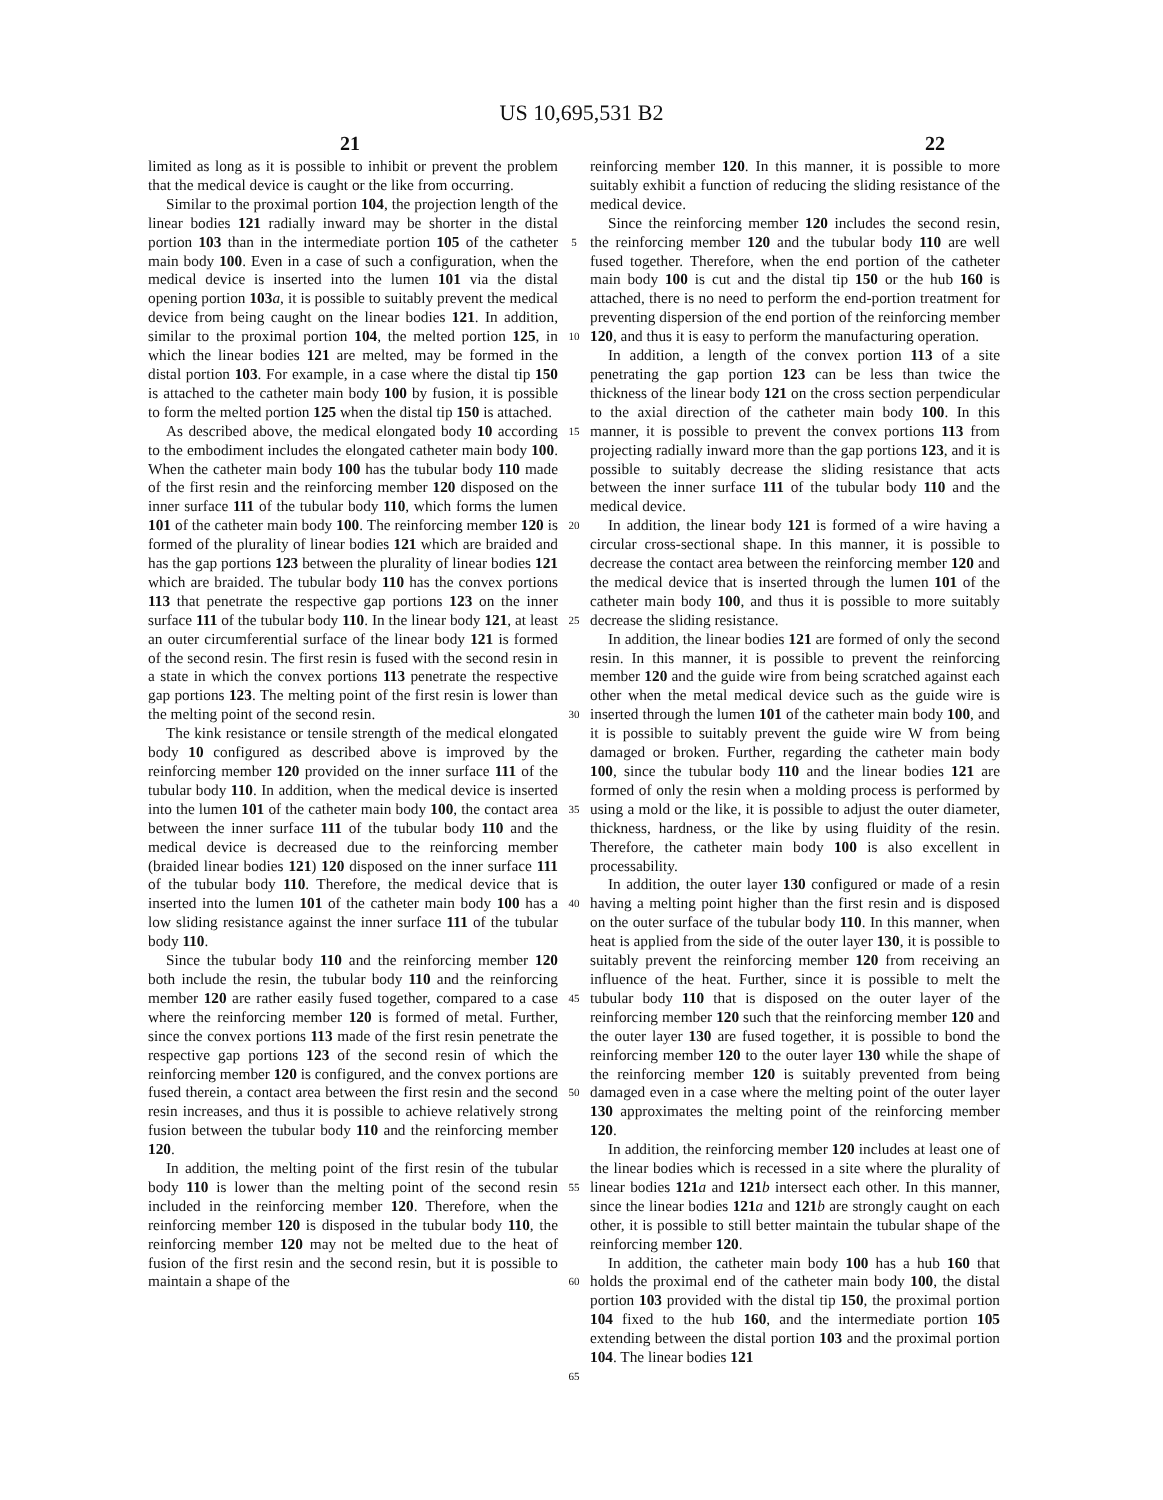US 10,695,531 B2
21 22
limited as long as it is possible to inhibit or prevent the problem that the medical device is caught or the like from occurring.
Similar to the proximal portion 104, the projection length of the linear bodies 121 radially inward may be shorter in the distal portion 103 than in the intermediate portion 105 of the catheter main body 100. Even in a case of such a configuration, when the medical device is inserted into the lumen 101 via the distal opening portion 103 a, it is possible to suitably prevent the medical device from being caught on the linear bodies 121. In addition, similar to the proximal portion 104, the melted portion 125, in which the linear bodies 121 are melted, may be formed in the distal portion 103. For example, in a case where the distal tip 150 is attached to the catheter main body 100 by fusion, it is possible to form the melted portion 125 when the distal tip 150 is attached.
As described above, the medical elongated body 10 according to the embodiment includes the elongated catheter main body 100. When the catheter main body 100 has the tubular body 110 made of the first resin and the reinforcing member 120 disposed on the inner surface 111 of the tubular body 110, which forms the lumen 101 of the catheter main body 100. The reinforcing member 120 is formed of the plurality of linear bodies 121 which are braided and has the gap portions 123 between the plurality of linear bodies 121 which are braided. The tubular body 110 has the convex portions 113 that penetrate the respective gap portions 123 on the inner surface 111 of the tubular body 110. In the linear body 121, at least an outer circumferential surface of the linear body 121 is formed of the second resin. The first resin is fused with the second resin in a state in which the convex portions 113 penetrate the respective gap portions 123. The melting point of the first resin is lower than the melting point of the second resin.
The kink resistance or tensile strength of the medical elongated body 10 configured as described above is improved by the reinforcing member 120 provided on the inner surface 111 of the tubular body 110. In addition, when the medical device is inserted into the lumen 101 of the catheter main body 100, the contact area between the inner surface 111 of the tubular body 110 and the medical device is decreased due to the reinforcing member (braided linear bodies 121) 120 disposed on the inner surface 111 of the tubular body 110. Therefore, the medical device that is inserted into the lumen 101 of the catheter main body 100 has a low sliding resistance against the inner surface 111 of the tubular body 110.
Since the tubular body 110 and the reinforcing member 120 both include the resin, the tubular body 110 and the reinforcing member 120 are rather easily fused together, compared to a case where the reinforcing member 120 is formed of metal. Further, since the convex portions 113 made of the first resin penetrate the respective gap portions 123 of the second resin of which the reinforcing member 120 is configured, and the convex portions are fused therein, a contact area between the first resin and the second resin increases, and thus it is possible to achieve relatively strong fusion between the tubular body 110 and the reinforcing member 120.
In addition, the melting point of the first resin of the tubular body 110 is lower than the melting point of the second resin included in the reinforcing member 120. Therefore, when the reinforcing member 120 is disposed in the tubular body 110, the reinforcing member 120 may not be melted due to the heat of fusion of the first resin and the second resin, but it is possible to maintain a shape of the
5
10
15
20
25
30
35
40
45
50
55
60
65
reinforcing member 120. In this manner, it is possible to more suitably exhibit a function of reducing the sliding resistance of the medical device.
Since the reinforcing member 120 includes the second resin, the reinforcing member 120 and the tubular body 110 are well fused together. Therefore, when the end portion of the catheter main body 100 is cut and the distal tip 150 or the hub 160 is attached, there is no need to perform the end-portion treatment for preventing dispersion of the end portion of the reinforcing member 120, and thus it is easy to perform the manufacturing operation.
In addition, a length of the convex portion 113 of a site penetrating the gap portion 123 can be less than twice the thickness of the linear body 121 on the cross section perpendicular to the axial direction of the catheter main body 100. In this manner, it is possible to prevent the convex portions 113 from projecting radially inward more than the gap portions 123, and it is possible to suitably decrease the sliding resistance that acts between the inner surface 111 of the tubular body 110 and the medical device.
In addition, the linear body 121 is formed of a wire having a circular cross-sectional shape. In this manner, it is possible to decrease the contact area between the reinforcing member 120 and the medical device that is inserted through the lumen 101 of the catheter main body 100, and thus it is possible to more suitably decrease the sliding resistance.
In addition, the linear bodies 121 are formed of only the second resin. In this manner, it is possible to prevent the reinforcing member 120 and the guide wire from being scratched against each other when the metal medical device such as the guide wire is inserted through the lumen 101 of the catheter main body 100, and it is possible to suitably prevent the guide wire W from being damaged or broken. Further, regarding the catheter main body 100, since the tubular body 110 and the linear bodies 121 are formed of only the resin when a molding process is performed by using a mold or the like, it is possible to adjust the outer diameter, thickness, hardness, or the like by using fluidity of the resin. Therefore, the catheter main body 100 is also excellent in processability.
In addition, the outer layer 130 configured or made of a resin having a melting point higher than the first resin and is disposed on the outer surface of the tubular body 110. In this manner, when heat is applied from the side of the outer layer 130, it is possible to suitably prevent the reinforcing member 120 from receiving an influence of the heat. Further, since it is possible to melt the tubular body 110 that is disposed on the outer layer of the reinforcing member 120 such that the reinforcing member 120 and the outer layer 130 are fused together, it is possible to bond the reinforcing member 120 to the outer layer 130 while the shape of the reinforcing member 120 is suitably prevented from being damaged even in a case where the melting point of the outer layer 130 approximates the melting point of the reinforcing member 120.
In addition, the reinforcing member 120 includes at least one of the linear bodies which is recessed in a site where the plurality of linear bodies 121 a and 121 b intersect each other. In this manner, since the linear bodies 121 a and 121 b are strongly caught on each other, it is possible to still better maintain the tubular shape of the reinforcing member 120.
In addition, the catheter main body 100 has a hub 160 that holds the proximal end of the catheter main body 100, the distal portion 103 provided with the distal tip 150, the proximal portion 104 fixed to the hub 160, and the intermediate portion 105 extending between the distal portion 103 and the proximal portion 104. The linear bodies 121